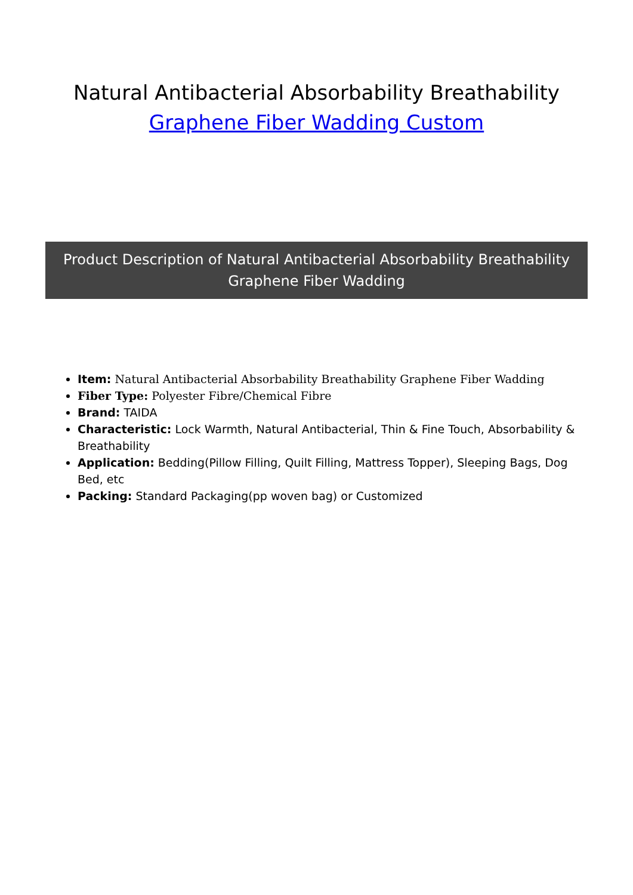Natural Antibacterial Absorbability Breathability
Graphene Fiber Wadding Custom
Product Description of Natural Antibacterial Absorbability Breathability Graphene Fiber Wadding
Item: Natural Antibacterial Absorbability Breathability Graphene Fiber Wadding
Fiber Type: Polyester Fibre/Chemical Fibre
Brand: TAIDA
Characteristic: Lock Warmth, Natural Antibacterial, Thin & Fine Touch, Absorbability & Breathability
Application: Bedding(Pillow Filling, Quilt Filling, Mattress Topper), Sleeping Bags, Dog Bed, etc
Packing: Standard Packaging(pp woven bag) or Customized